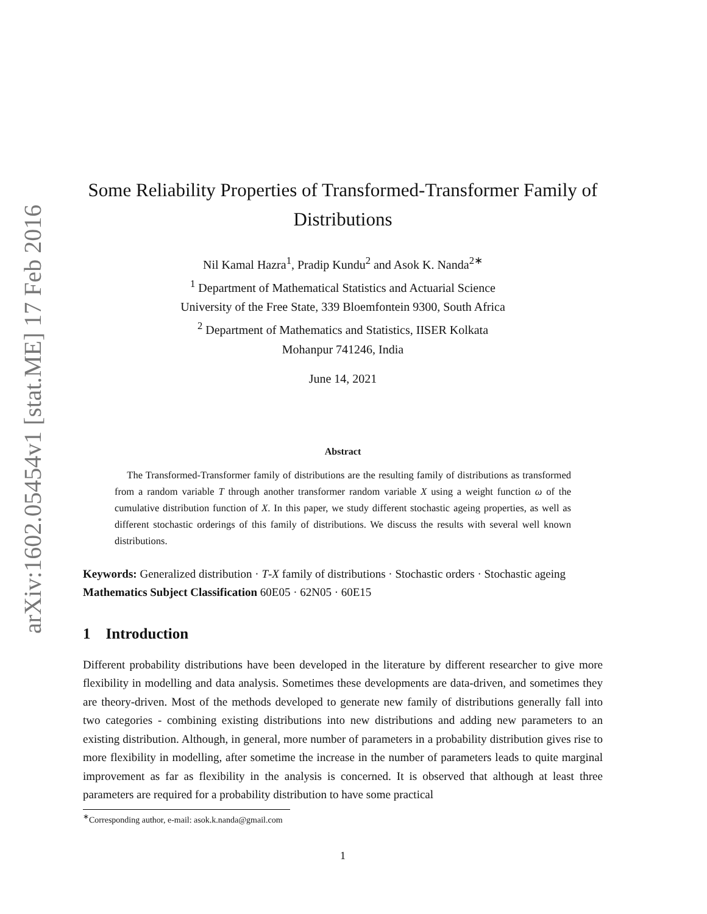arXiv:1602.05454v1 [stat.ME] 17 Feb 2016
Some Reliability Properties of Transformed-Transformer Family of Distributions
Nil Kamal Hazra<sup>1</sup>, Pradip Kundu<sup>2</sup> and Asok K. Nanda<sup>2∗</sup>
<sup>1</sup> Department of Mathematical Statistics and Actuarial Science
University of the Free State, 339 Bloemfontein 9300, South Africa
<sup>2</sup> Department of Mathematics and Statistics, IISER Kolkata
Mohanpur 741246, India
June 14, 2021
Abstract
The Transformed-Transformer family of distributions are the resulting family of distributions as transformed from a random variable T through another transformer random variable X using a weight function ω of the cumulative distribution function of X. In this paper, we study different stochastic ageing properties, as well as different stochastic orderings of this family of distributions. We discuss the results with several well known distributions.
Keywords: Generalized distribution · T-X family of distributions · Stochastic orders · Stochastic ageing
Mathematics Subject Classification 60E05 · 62N05 · 60E15
1 Introduction
Different probability distributions have been developed in the literature by different researcher to give more flexibility in modelling and data analysis. Sometimes these developments are data-driven, and sometimes they are theory-driven. Most of the methods developed to generate new family of distributions generally fall into two categories - combining existing distributions into new distributions and adding new parameters to an existing distribution. Although, in general, more number of parameters in a probability distribution gives rise to more flexibility in modelling, after sometime the increase in the number of parameters leads to quite marginal improvement as far as flexibility in the analysis is concerned. It is observed that although at least three parameters are required for a probability distribution to have some practical
<sup>∗</sup>Corresponding author, e-mail: asok.k.nanda@gmail.com
1